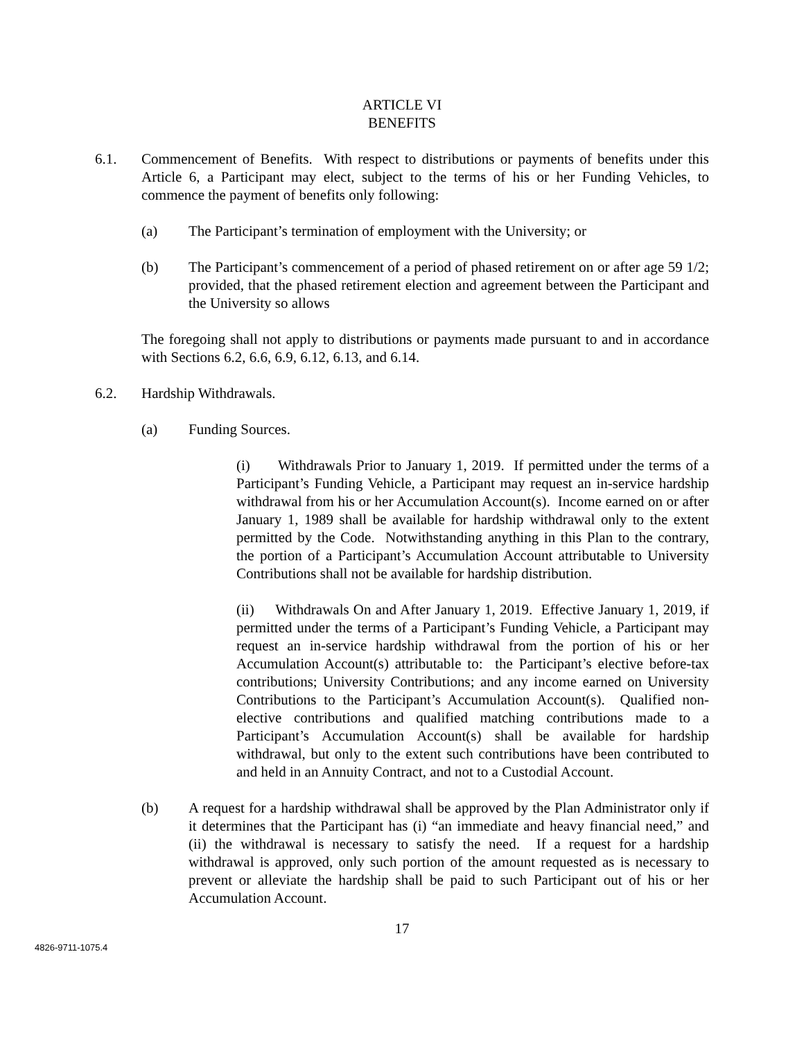ARTICLE VI
BENEFITS
6.1. Commencement of Benefits. With respect to distributions or payments of benefits under this Article 6, a Participant may elect, subject to the terms of his or her Funding Vehicles, to commence the payment of benefits only following:
(a) The Participant’s termination of employment with the University; or
(b) The Participant’s commencement of a period of phased retirement on or after age 59 1/2; provided, that the phased retirement election and agreement between the Participant and the University so allows
The foregoing shall not apply to distributions or payments made pursuant to and in accordance with Sections 6.2, 6.6, 6.9, 6.12, 6.13, and 6.14.
6.2. Hardship Withdrawals.
(a) Funding Sources.
(i) Withdrawals Prior to January 1, 2019. If permitted under the terms of a Participant’s Funding Vehicle, a Participant may request an in-service hardship withdrawal from his or her Accumulation Account(s). Income earned on or after January 1, 1989 shall be available for hardship withdrawal only to the extent permitted by the Code. Notwithstanding anything in this Plan to the contrary, the portion of a Participant’s Accumulation Account attributable to University Contributions shall not be available for hardship distribution.
(ii) Withdrawals On and After January 1, 2019. Effective January 1, 2019, if permitted under the terms of a Participant’s Funding Vehicle, a Participant may request an in-service hardship withdrawal from the portion of his or her Accumulation Account(s) attributable to: the Participant’s elective before-tax contributions; University Contributions; and any income earned on University Contributions to the Participant’s Accumulation Account(s). Qualified non-elective contributions and qualified matching contributions made to a Participant’s Accumulation Account(s) shall be available for hardship withdrawal, but only to the extent such contributions have been contributed to and held in an Annuity Contract, and not to a Custodial Account.
(b) A request for a hardship withdrawal shall be approved by the Plan Administrator only if it determines that the Participant has (i) “an immediate and heavy financial need,” and (ii) the withdrawal is necessary to satisfy the need. If a request for a hardship withdrawal is approved, only such portion of the amount requested as is necessary to prevent or alleviate the hardship shall be paid to such Participant out of his or her Accumulation Account.
17
4826-9711-1075.4